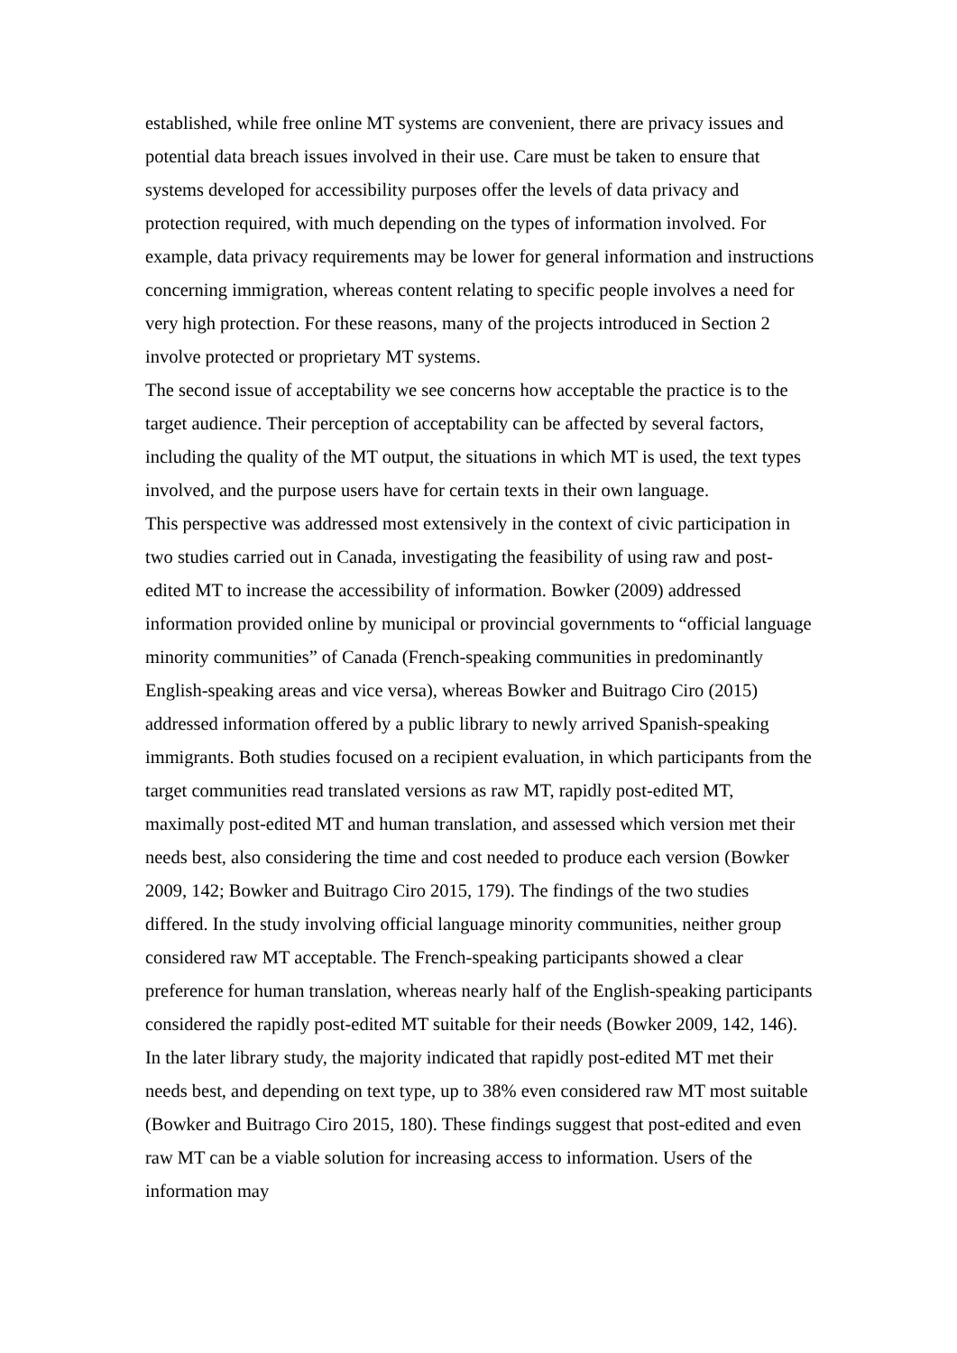established, while free online MT systems are convenient, there are privacy issues and potential data breach issues involved in their use. Care must be taken to ensure that systems developed for accessibility purposes offer the levels of data privacy and protection required, with much depending on the types of information involved. For example, data privacy requirements may be lower for general information and instructions concerning immigration, whereas content relating to specific people involves a need for very high protection. For these reasons, many of the projects introduced in Section 2 involve protected or proprietary MT systems.
The second issue of acceptability we see concerns how acceptable the practice is to the target audience. Their perception of acceptability can be affected by several factors, including the quality of the MT output, the situations in which MT is used, the text types involved, and the purpose users have for certain texts in their own language.
This perspective was addressed most extensively in the context of civic participation in two studies carried out in Canada, investigating the feasibility of using raw and post-edited MT to increase the accessibility of information. Bowker (2009) addressed information provided online by municipal or provincial governments to “official language minority communities” of Canada (French-speaking communities in predominantly English-speaking areas and vice versa), whereas Bowker and Buitrago Ciro (2015) addressed information offered by a public library to newly arrived Spanish-speaking immigrants. Both studies focused on a recipient evaluation, in which participants from the target communities read translated versions as raw MT, rapidly post-edited MT, maximally post-edited MT and human translation, and assessed which version met their needs best, also considering the time and cost needed to produce each version (Bowker 2009, 142; Bowker and Buitrago Ciro 2015, 179). The findings of the two studies differed. In the study involving official language minority communities, neither group considered raw MT acceptable. The French-speaking participants showed a clear preference for human translation, whereas nearly half of the English-speaking participants considered the rapidly post-edited MT suitable for their needs (Bowker 2009, 142, 146). In the later library study, the majority indicated that rapidly post-edited MT met their needs best, and depending on text type, up to 38% even considered raw MT most suitable (Bowker and Buitrago Ciro 2015, 180). These findings suggest that post-edited and even raw MT can be a viable solution for increasing access to information. Users of the information may